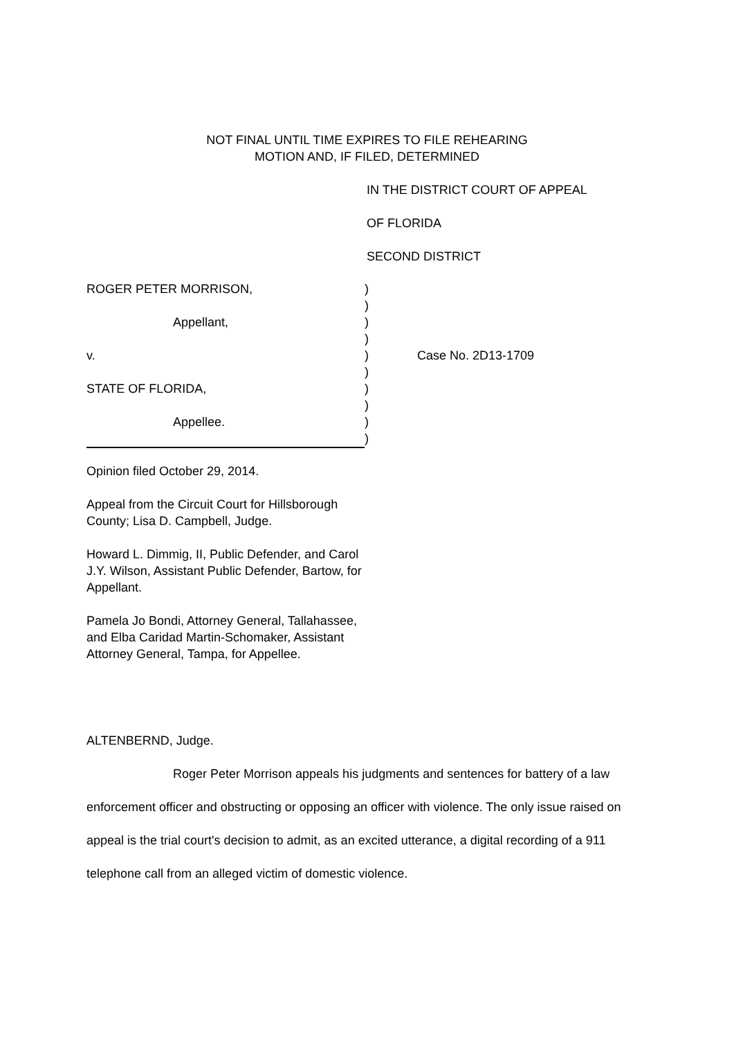NOT FINAL UNTIL TIME EXPIRES TO FILE REHEARING
MOTION AND, IF FILED, DETERMINED
IN THE DISTRICT COURT OF APPEAL
OF FLORIDA
SECOND DISTRICT
ROGER PETER MORRISON,
Appellant,
v.
STATE OF FLORIDA,
Appellee.
)
)
)
)
)
)
)
)
)
)
Case No. 2D13-1709
Opinion filed October 29, 2014.
Appeal from the Circuit Court for Hillsborough County; Lisa D. Campbell, Judge.
Howard L. Dimmig, II, Public Defender, and Carol J.Y. Wilson, Assistant Public Defender, Bartow, for Appellant.
Pamela Jo Bondi, Attorney General, Tallahassee, and Elba Caridad Martin-Schomaker, Assistant Attorney General, Tampa, for Appellee.
ALTENBERND, Judge.
Roger Peter Morrison appeals his judgments and sentences for battery of a law enforcement officer and obstructing or opposing an officer with violence. The only issue raised on appeal is the trial court's decision to admit, as an excited utterance, a digital recording of a 911 telephone call from an alleged victim of domestic violence.